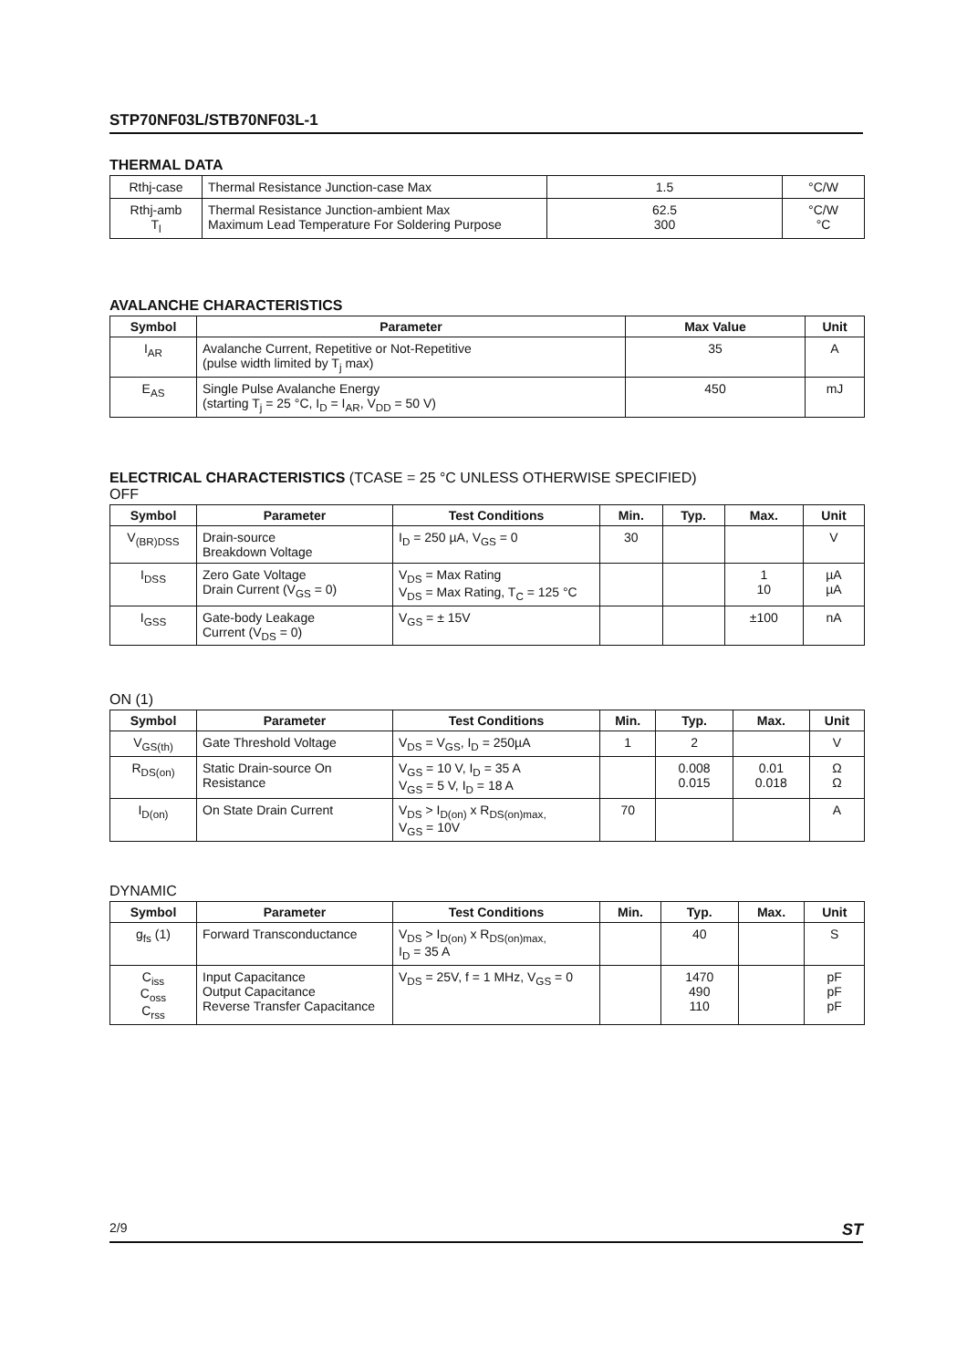STP70NF03L/STB70NF03L-1
THERMAL DATA
| Rthj-case | Thermal Resistance Junction-case Max | 1.5 | °C/W |
| Rthj-amb T<sub>l</sub> | Thermal Resistance Junction-ambient Max Maximum Lead Temperature For Soldering Purpose | 62.5 300 | °C/W °C |
AVALANCHE CHARACTERISTICS
| Symbol | Parameter | Max Value | Unit |
| --- | --- | --- | --- |
| I<sub>AR</sub> | Avalanche Current, Repetitive or Not-Repetitive (pulse width limited by T<sub>j</sub> max) | 35 | A |
| E<sub>AS</sub> | Single Pulse Avalanche Energy (starting T<sub>j</sub> = 25 °C, I<sub>D</sub> = I<sub>AR</sub>, V<sub>DD</sub> = 50 V) | 450 | mJ |
ELECTRICAL CHARACTERISTICS (TCASE = 25 °C UNLESS OTHERWISE SPECIFIED)
OFF
| Symbol | Parameter | Test Conditions | Min. | Typ. | Max. | Unit |
| --- | --- | --- | --- | --- | --- | --- |
| V<sub>(BR)DSS</sub> | Drain-source Breakdown Voltage | I<sub>D</sub> = 250 µA, V<sub>GS</sub> = 0 | 30 | | | V |
| I<sub>DSS</sub> | Zero Gate Voltage Drain Current (V<sub>GS</sub> = 0) | V<sub>DS</sub> = Max Rating V<sub>DS</sub> = Max Rating, T<sub>C</sub> = 125 °C | | | 1 10 | µA µA |
| I<sub>GSS</sub> | Gate-body Leakage Current (V<sub>DS</sub> = 0) | V<sub>GS</sub> = ± 15V | | | ±100 | nA |
ON (1)
| Symbol | Parameter | Test Conditions | Min. | Typ. | Max. | Unit |
| --- | --- | --- | --- | --- | --- | --- |
| V<sub>GS(th)</sub> | Gate Threshold Voltage | V<sub>DS</sub> = V<sub>GS</sub>, I<sub>D</sub> = 250µA | 1 | 2 | | V |
| R<sub>DS(on)</sub> | Static Drain-source On Resistance | V<sub>GS</sub> = 10 V, I<sub>D</sub> = 35 A V<sub>GS</sub> = 5 V, I<sub>D</sub> = 18 A | | 0.008 0.015 | 0.01 0.018 | Ω Ω |
| I<sub>D(on)</sub> | On State Drain Current | V<sub>DS</sub> > I<sub>D(on)</sub> x R<sub>DS(on)max,</sub> V<sub>GS</sub> = 10V | 70 | | | A |
DYNAMIC
| Symbol | Parameter | Test Conditions | Min. | Typ. | Max. | Unit |
| --- | --- | --- | --- | --- | --- | --- |
| g<sub>fs</sub> (1) | Forward Transconductance | V<sub>DS</sub> > I<sub>D(on)</sub> x R<sub>DS(on)max,</sub> I<sub>D</sub> = 35 A | | 40 | | S |
| C<sub>iss</sub> C<sub>oss</sub> C<sub>rss</sub> | Input Capacitance Output Capacitance Reverse Transfer Capacitance | V<sub>DS</sub> = 25V, f = 1 MHz, V<sub>GS</sub> = 0 | | 1470 490 110 | | pF pF pF |
2/9 ST